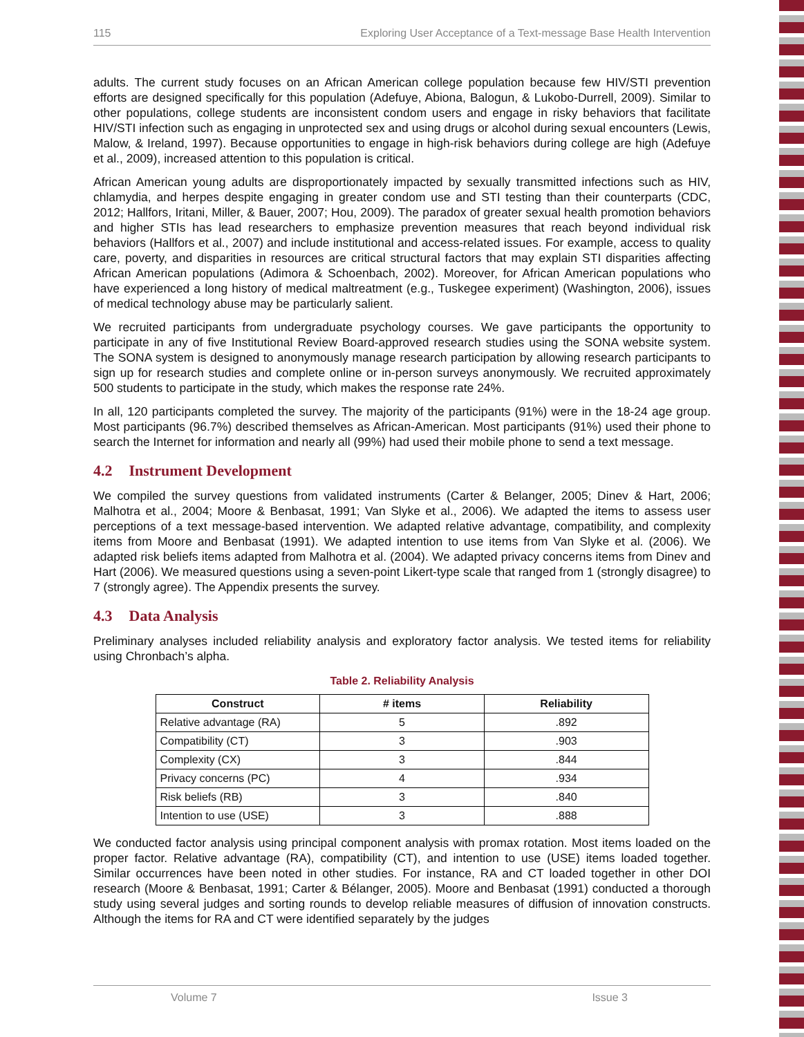115 Exploring User Acceptance of a Text-message Base Health Intervention
adults. The current study focuses on an African American college population because few HIV/STI prevention efforts are designed specifically for this population (Adefuye, Abiona, Balogun, & Lukobo-Durrell, 2009). Similar to other populations, college students are inconsistent condom users and engage in risky behaviors that facilitate HIV/STI infection such as engaging in unprotected sex and using drugs or alcohol during sexual encounters (Lewis, Malow, & Ireland, 1997). Because opportunities to engage in high-risk behaviors during college are high (Adefuye et al., 2009), increased attention to this population is critical.
African American young adults are disproportionately impacted by sexually transmitted infections such as HIV, chlamydia, and herpes despite engaging in greater condom use and STI testing than their counterparts (CDC, 2012; Hallfors, Iritani, Miller, & Bauer, 2007; Hou, 2009). The paradox of greater sexual health promotion behaviors and higher STIs has lead researchers to emphasize prevention measures that reach beyond individual risk behaviors (Hallfors et al., 2007) and include institutional and access-related issues. For example, access to quality care, poverty, and disparities in resources are critical structural factors that may explain STI disparities affecting African American populations (Adimora & Schoenbach, 2002). Moreover, for African American populations who have experienced a long history of medical maltreatment (e.g., Tuskegee experiment) (Washington, 2006), issues of medical technology abuse may be particularly salient.
We recruited participants from undergraduate psychology courses. We gave participants the opportunity to participate in any of five Institutional Review Board-approved research studies using the SONA website system. The SONA system is designed to anonymously manage research participation by allowing research participants to sign up for research studies and complete online or in-person surveys anonymously. We recruited approximately 500 students to participate in the study, which makes the response rate 24%.
In all, 120 participants completed the survey. The majority of the participants (91%) were in the 18-24 age group. Most participants (96.7%) described themselves as African-American. Most participants (91%) used their phone to search the Internet for information and nearly all (99%) had used their mobile phone to send a text message.
4.2 Instrument Development
We compiled the survey questions from validated instruments (Carter & Belanger, 2005; Dinev & Hart, 2006; Malhotra et al., 2004; Moore & Benbasat, 1991; Van Slyke et al., 2006). We adapted the items to assess user perceptions of a text message-based intervention. We adapted relative advantage, compatibility, and complexity items from Moore and Benbasat (1991). We adapted intention to use items from Van Slyke et al. (2006). We adapted risk beliefs items adapted from Malhotra et al. (2004). We adapted privacy concerns items from Dinev and Hart (2006). We measured questions using a seven-point Likert-type scale that ranged from 1 (strongly disagree) to 7 (strongly agree). The Appendix presents the survey.
4.3 Data Analysis
Preliminary analyses included reliability analysis and exploratory factor analysis. We tested items for reliability using Chronbach’s alpha.
Table 2. Reliability Analysis
| Construct | # items | Reliability |
| --- | --- | --- |
| Relative advantage (RA) | 5 | .892 |
| Compatibility (CT) | 3 | .903 |
| Complexity (CX) | 3 | .844 |
| Privacy concerns (PC) | 4 | .934 |
| Risk beliefs (RB) | 3 | .840 |
| Intention to use (USE) | 3 | .888 |
We conducted factor analysis using principal component analysis with promax rotation. Most items loaded on the proper factor. Relative advantage (RA), compatibility (CT), and intention to use (USE) items loaded together. Similar occurrences have been noted in other studies. For instance, RA and CT loaded together in other DOI research (Moore & Benbasat, 1991; Carter & Bélanger, 2005). Moore and Benbasat (1991) conducted a thorough study using several judges and sorting rounds to develop reliable measures of diffusion of innovation constructs. Although the items for RA and CT were identified separately by the judges
Volume 7 Issue 3